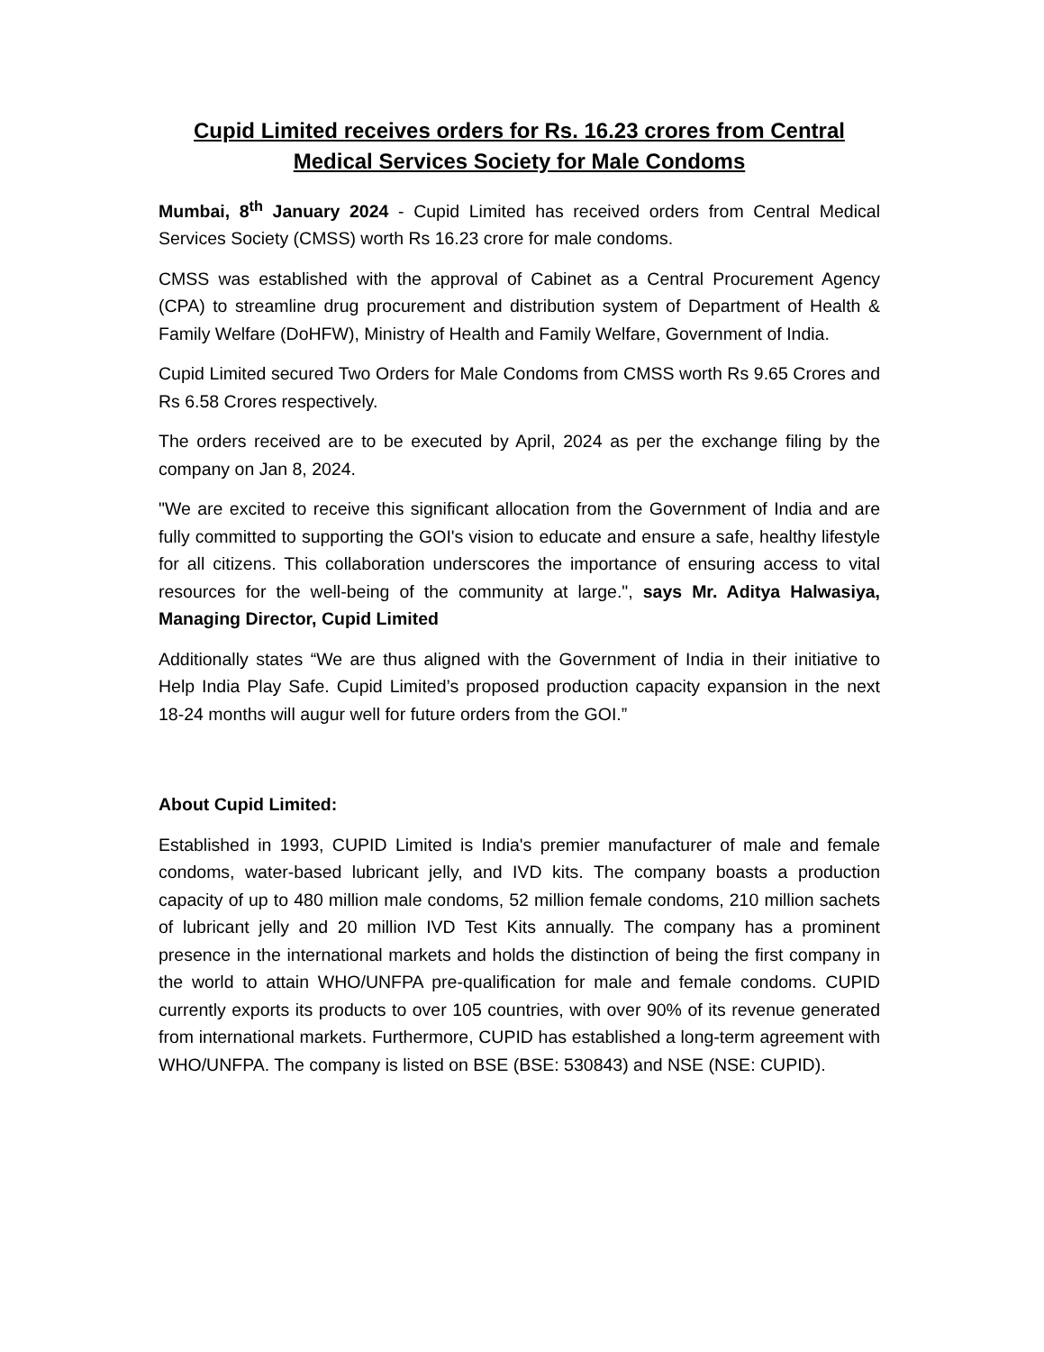Cupid Limited receives orders for Rs. 16.23 crores from Central Medical Services Society for Male Condoms
Mumbai, 8<sup>th</sup> January 2024 - Cupid Limited has received orders from Central Medical Services Society (CMSS) worth Rs 16.23 crore for male condoms.
CMSS was established with the approval of Cabinet as a Central Procurement Agency (CPA) to streamline drug procurement and distribution system of Department of Health & Family Welfare (DoHFW), Ministry of Health and Family Welfare, Government of India.
Cupid Limited secured Two Orders for Male Condoms from CMSS worth Rs 9.65 Crores and Rs 6.58 Crores respectively.
The orders received are to be executed by April, 2024 as per the exchange filing by the company on Jan 8, 2024.
"We are excited to receive this significant allocation from the Government of India and are fully committed to supporting the GOI's vision to educate and ensure a safe, healthy lifestyle for all citizens. This collaboration underscores the importance of ensuring access to vital resources for the well-being of the community at large.", says Mr. Aditya Halwasiya, Managing Director, Cupid Limited
Additionally states “We are thus aligned with the Government of India in their initiative to Help India Play Safe. Cupid Limited’s proposed production capacity expansion in the next 18-24 months will augur well for future orders from the GOI.”
About Cupid Limited:
Established in 1993, CUPID Limited is India's premier manufacturer of male and female condoms, water-based lubricant jelly, and IVD kits. The company boasts a production capacity of up to 480 million male condoms, 52 million female condoms, 210 million sachets of lubricant jelly and 20 million IVD Test Kits annually. The company has a prominent presence in the international markets and holds the distinction of being the first company in the world to attain WHO/UNFPA pre-qualification for male and female condoms. CUPID currently exports its products to over 105 countries, with over 90% of its revenue generated from international markets. Furthermore, CUPID has established a long-term agreement with WHO/UNFPA. The company is listed on BSE (BSE: 530843) and NSE (NSE: CUPID).